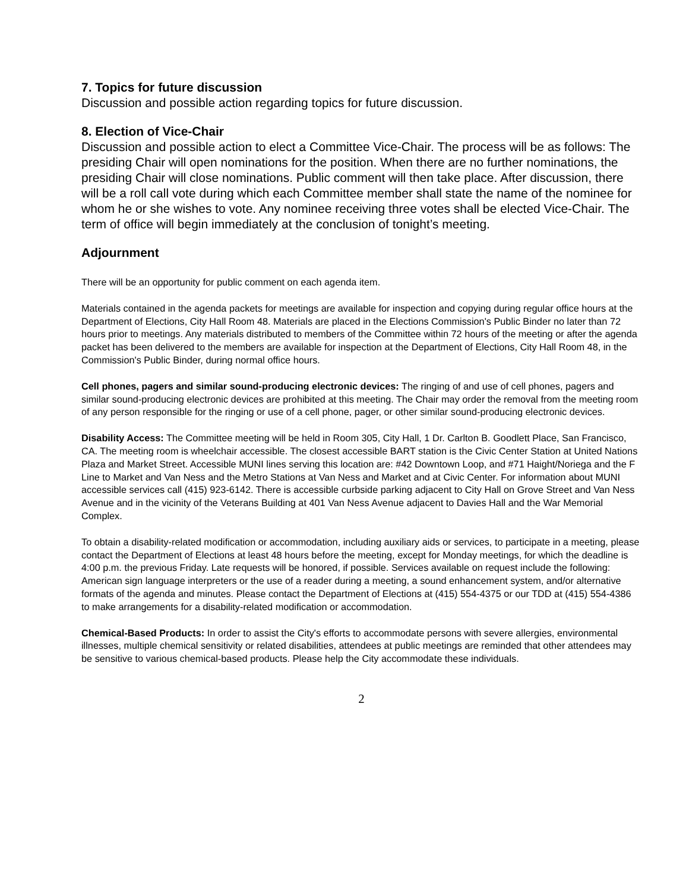7. Topics for future discussion
Discussion and possible action regarding topics for future discussion.
8. Election of Vice-Chair
Discussion and possible action to elect a Committee Vice-Chair. The process will be as follows: The presiding Chair will open nominations for the position. When there are no further nominations, the presiding Chair will close nominations. Public comment will then take place. After discussion, there will be a roll call vote during which each Committee member shall state the name of the nominee for whom he or she wishes to vote. Any nominee receiving three votes shall be elected Vice-Chair. The term of office will begin immediately at the conclusion of tonight’s meeting.
Adjournment
There will be an opportunity for public comment on each agenda item.
Materials contained in the agenda packets for meetings are available for inspection and copying during regular office hours at the Department of Elections, City Hall Room 48. Materials are placed in the Elections Commission's Public Binder no later than 72 hours prior to meetings. Any materials distributed to members of the Committee within 72 hours of the meeting or after the agenda packet has been delivered to the members are available for inspection at the Department of Elections, City Hall Room 48, in the Commission's Public Binder, during normal office hours.
Cell phones, pagers and similar sound-producing electronic devices: The ringing of and use of cell phones, pagers and similar sound-producing electronic devices are prohibited at this meeting. The Chair may order the removal from the meeting room of any person responsible for the ringing or use of a cell phone, pager, or other similar sound-producing electronic devices.
Disability Access: The Committee meeting will be held in Room 305, City Hall, 1 Dr. Carlton B. Goodlett Place, San Francisco, CA. The meeting room is wheelchair accessible. The closest accessible BART station is the Civic Center Station at United Nations Plaza and Market Street. Accessible MUNI lines serving this location are: #42 Downtown Loop, and #71 Haight/Noriega and the F Line to Market and Van Ness and the Metro Stations at Van Ness and Market and at Civic Center. For information about MUNI accessible services call (415) 923-6142. There is accessible curbside parking adjacent to City Hall on Grove Street and Van Ness Avenue and in the vicinity of the Veterans Building at 401 Van Ness Avenue adjacent to Davies Hall and the War Memorial Complex.
To obtain a disability-related modification or accommodation, including auxiliary aids or services, to participate in a meeting, please contact the Department of Elections at least 48 hours before the meeting, except for Monday meetings, for which the deadline is 4:00 p.m. the previous Friday. Late requests will be honored, if possible. Services available on request include the following: American sign language interpreters or the use of a reader during a meeting, a sound enhancement system, and/or alternative formats of the agenda and minutes. Please contact the Department of Elections at (415) 554-4375 or our TDD at (415) 554-4386 to make arrangements for a disability-related modification or accommodation.
Chemical-Based Products: In order to assist the City's efforts to accommodate persons with severe allergies, environmental illnesses, multiple chemical sensitivity or related disabilities, attendees at public meetings are reminded that other attendees may be sensitive to various chemical-based products. Please help the City accommodate these individuals.
2